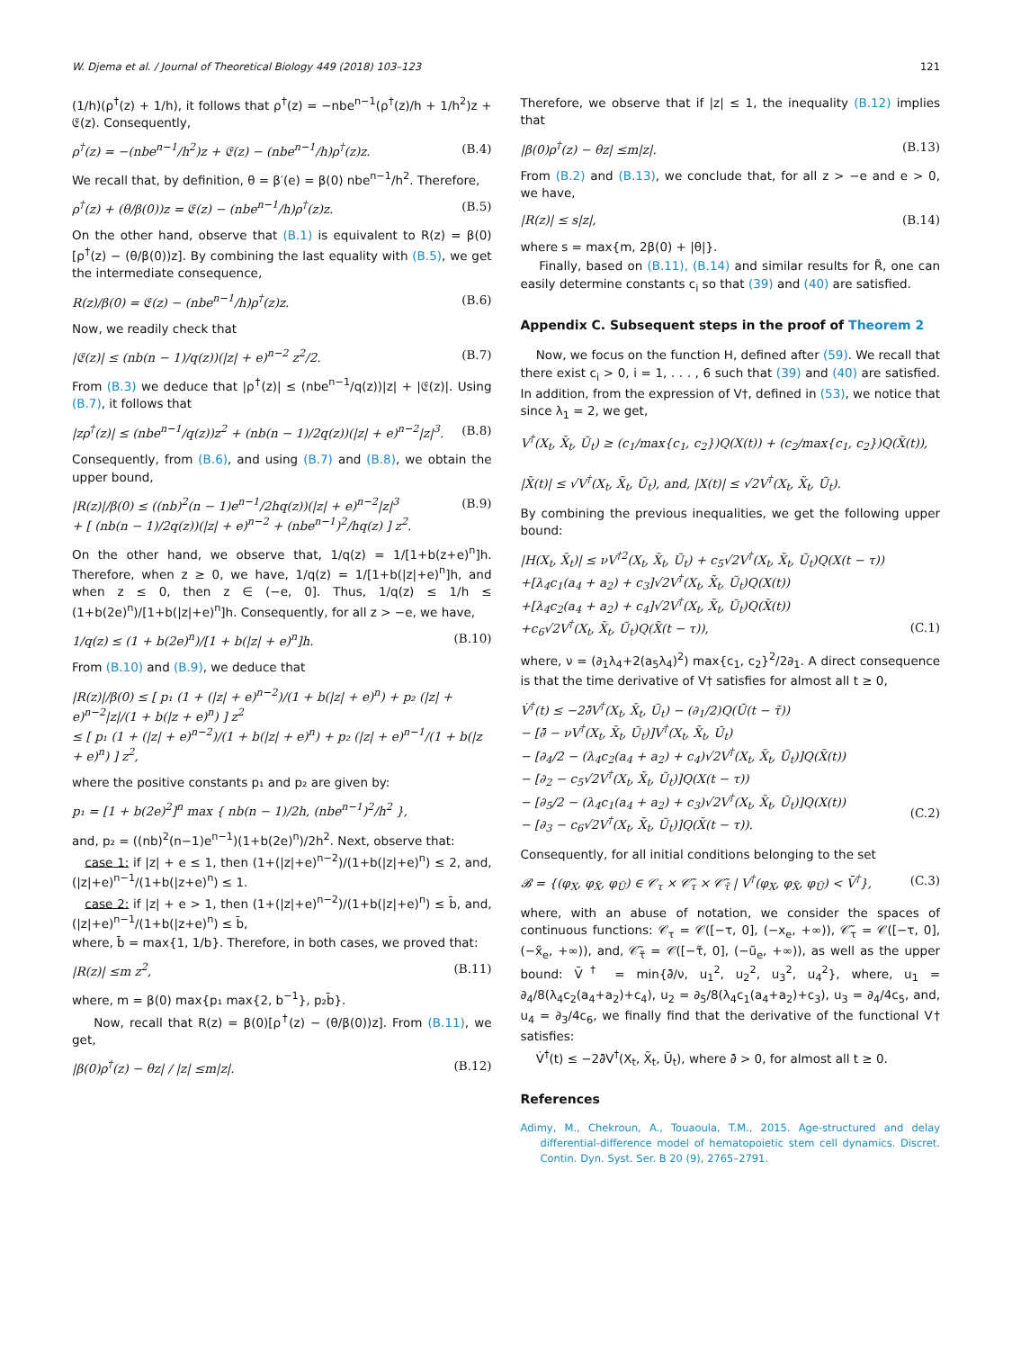W. Djema et al. / Journal of Theoretical Biology 449 (2018) 103–123 121
(1/h)(ρ<sup>†</sup>(z) + 1/h), it follows that ρ<sup>†</sup>(z) = −nbe<sup>n−1</sup>(ρ<sup>†</sup>(z)/h + 1/h<sup>2</sup>)z + 𝔈(z). Consequently,
ρ<sup>†</sup>(z) = −(nbe<sup>n−1</sup>/h<sup>2</sup>)z + 𝔈(z) − (nbe<sup>n−1</sup>/h)ρ<sup>†</sup>(z)z. (B.4)
We recall that, by definition, θ = β′(e) = β(0) nbe<sup>n−1</sup>/h<sup>2</sup>. Therefore,
ρ<sup>†</sup>(z) + (θ/β(0))z = 𝔈(z) − (nbe<sup>n−1</sup>/h)ρ<sup>†</sup>(z)z. (B.5)
On the other hand, observe that (B.1) is equivalent to R(z) = β(0)[ρ<sup>†</sup>(z) − (θ/β(0))z]. By combining the last equality with (B.5), we get the intermediate consequence,
R(z)/β(0) = 𝔈(z) − (nbe<sup>n−1</sup>/h)ρ<sup>†</sup>(z)z. (B.6)
Now, we readily check that
|𝔈(z)| ≤ (nb(n − 1)/q(z))(|z| + e)<sup>n−2</sup> z<sup>2</sup>/2. (B.7)
From (B.3) we deduce that |ρ<sup>†</sup>(z)| ≤ (nbe<sup>n−1</sup>/q(z))|z| + |𝔈(z)|. Using (B.7), it follows that
|zρ<sup>†</sup>(z)| ≤ (nbe<sup>n−1</sup>/q(z))z<sup>2</sup> + (nb(n − 1)/2q(z))(|z| + e)<sup>n−2</sup>|z|<sup>3</sup>. (B.8)
Consequently, from (B.6), and using (B.7) and (B.8), we obtain the upper bound,
|R(z)|/β(0) ≤ ((nb)<sup>2</sup>(n − 1)e<sup>n−1</sup>/2hq(z))(|z| + e)<sup>n−2</sup>|z|<sup>3</sup>
+ [ (nb(n − 1)/2q(z))(|z| + e)<sup>n−2</sup> + (nbe<sup>n−1</sup>)<sup>2</sup>/hq(z) ] z<sup>2</sup>. (B.9)
On the other hand, we observe that, 1/q(z) = 1/[1+b(z+e)<sup>n</sup>]h. Therefore, when z ≥ 0, we have, 1/q(z) = 1/[1+b(|z|+e)<sup>n</sup>]h, and when z ≤ 0, then z ∈ (−e, 0]. Thus, 1/q(z) ≤ 1/h ≤ (1+b(2e)<sup>n</sup>)/[1+b(|z|+e)<sup>n</sup>]h. Consequently, for all z > −e, we have,
1/q(z) ≤ (1 + b(2e)<sup>n</sup>)/[1 + b(|z| + e)<sup>n</sup>]h. (B.10)
From (B.10) and (B.9), we deduce that
|R(z)|/β(0) ≤ [ p₁ (1 + (|z| + e)<sup>n−2</sup>)/(1 + b(|z| + e)<sup>n</sup>) + p₂ (|z| + e)<sup>n−2</sup>|z|/(1 + b(|z + e)<sup>n</sup>) ] z<sup>2</sup>
≤ [ p₁ (1 + (|z| + e)<sup>n−2</sup>)/(1 + b(|z| + e)<sup>n</sup>) + p₂ (|z| + e)<sup>n−1</sup>/(1 + b(|z + e)<sup>n</sup>) ] z<sup>2</sup>,
where the positive constants p₁ and p₂ are given by:
p₁ = [1 + b(2e)<sup>2</sup>]<sup>n</sup> max { nb(n − 1)/2h, (nbe<sup>n−1</sup>)<sup>2</sup>/h<sup>2</sup> },
and, p₂ = ((nb)<sup>2</sup>(n−1)e<sup>n−1</sup>)(1+b(2e)<sup>n</sup>)/2h<sup>2</sup>. Next, observe that:
case 1: if |z| + e ≤ 1, then (1+(|z|+e)<sup>n−2</sup>)/(1+b(|z|+e)<sup>n</sup>) ≤ 2, and, (|z|+e)<sup>n−1</sup>/(1+b(|z+e)<sup>n</sup>) ≤ 1.
case 2: if |z| + e > 1, then (1+(|z|+e)<sup>n−2</sup>)/(1+b(|z|+e)<sup>n</sup>) ≤ b̄, and, (|z|+e)<sup>n−1</sup>/(1+b(|z+e)<sup>n</sup>) ≤ b̄,
where, b̄ = max{1, 1/b}. Therefore, in both cases, we proved that:
|R(z)| ≤m z<sup>2</sup>, (B.11)
where, m = β(0) max{p₁ max{2, b<sup>−1</sup>}, p₂b̄}.
Now, recall that R(z) = β(0)[ρ<sup>†</sup>(z) − (θ/β(0))z]. From (B.11), we get,
|β(0)ρ<sup>†</sup>(z) − θz| / |z| ≤m|z|. (B.12)
Therefore, we observe that if |z| ≤ 1, the inequality (B.12) implies that
|β(0)ρ<sup>†</sup>(z) − θz| ≤m|z|. (B.13)
From (B.2) and (B.13), we conclude that, for all z > −e and e > 0, we have,
|R(z)| ≤ s|z|, (B.14)
where s = max{m, 2β(0) + |θ|}.
Finally, based on (B.11), (B.14) and similar results for R̃, one can easily determine constants c<sub>i</sub> so that (39) and (40) are satisfied.
Appendix C. Subsequent steps in the proof of Theorem 2
Now, we focus on the function H, defined after (59). We recall that there exist c<sub>i</sub> > 0, i = 1, . . . , 6 such that (39) and (40) are satisfied. In addition, from the expression of V†, defined in (53), we notice that since λ<sub>1</sub> = 2, we get,
V<sup>†</sup>(X<sub>t</sub>, X̃<sub>t</sub>, Ũ<sub>t</sub>) ≥ (c<sub>1</sub>/max{c<sub>1</sub>, c<sub>2</sub>})Q(X(t)) + (c<sub>2</sub>/max{c<sub>1</sub>, c<sub>2</sub>})Q(X̃(t)),
|X̃(t)| ≤ √V<sup>†</sup>(X<sub>t</sub>, X̃<sub>t</sub>, Ũ<sub>t</sub>), and, |X(t)| ≤ √2V<sup>†</sup>(X<sub>t</sub>, X̃<sub>t</sub>, Ũ<sub>t</sub>).
By combining the previous inequalities, we get the following upper bound:
|H(X<sub>t</sub>, X̃<sub>t</sub>)| ≤ νV<sup>†2</sup>(X<sub>t</sub>, X̃<sub>t</sub>, Ũ<sub>t</sub>) + c<sub>5</sub>√2V<sup>†</sup>(X<sub>t</sub>, X̃<sub>t</sub>, Ũ<sub>t</sub>)Q(X(t − τ))
+[λ<sub>4</sub>c<sub>1</sub>(a<sub>4</sub> + a<sub>2</sub>) + c<sub>3</sub>]√2V<sup>†</sup>(X<sub>t</sub>, X̃<sub>t</sub>, Ũ<sub>t</sub>)Q(X(t))
+[λ<sub>4</sub>c<sub>2</sub>(a<sub>4</sub> + a<sub>2</sub>) + c<sub>4</sub>]√2V<sup>†</sup>(X<sub>t</sub>, X̃<sub>t</sub>, Ũ<sub>t</sub>)Q(X̃(t))
+c<sub>6</sub>√2V<sup>†</sup>(X<sub>t</sub>, X̃<sub>t</sub>, Ũ<sub>t</sub>)Q(X̃(t − τ)),
(C.1)
where, ν = (∂<sub>1</sub>λ<sub>4</sub>+2(a<sub>5</sub>λ<sub>4</sub>)<sup>2</sup>) max{c<sub>1</sub>, c<sub>2</sub>}<sup>2</sup>/2∂<sub>1</sub>. A direct consequence is that the time derivative of V† satisfies for almost all t ≥ 0,
V̇<sup>†</sup>(t) ≤ −2∂̄V<sup>†</sup>(X<sub>t</sub>, X̃<sub>t</sub>, Ũ<sub>t</sub>) − (∂<sub>1</sub>/2)Q(Ũ(t − τ̃))
− [∂̄ − νV<sup>†</sup>(X<sub>t</sub>, X̃<sub>t</sub>, Ũ<sub>t</sub>)]V<sup>†</sup>(X<sub>t</sub>, X̃<sub>t</sub>, Ũ<sub>t</sub>)
− [∂<sub>4</sub>/2 − (λ<sub>4</sub>c<sub>2</sub>(a<sub>4</sub> + a<sub>2</sub>) + c<sub>4</sub>)√2V<sup>†</sup>(X<sub>t</sub>, X̃<sub>t</sub>, Ũ<sub>t</sub>)]Q(X̃(t))
− [∂<sub>2</sub> − c<sub>5</sub>√2V<sup>†</sup>(X<sub>t</sub>, X̃<sub>t</sub>, Ũ<sub>t</sub>)]Q(X(t − τ))
− [∂<sub>5</sub>/2 − (λ<sub>4</sub>c<sub>1</sub>(a<sub>4</sub> + a<sub>2</sub>) + c<sub>3</sub>)√2V<sup>†</sup>(X<sub>t</sub>, X̃<sub>t</sub>, Ũ<sub>t</sub>)]Q(X(t))
− [∂<sub>3</sub> − c<sub>6</sub>√2V<sup>†</sup>(X<sub>t</sub>, X̃<sub>t</sub>, Ũ<sub>t</sub>)]Q(X̃(t − τ)).
(C.2)
Consequently, for all initial conditions belonging to the set
𝓑 = {(φ<sub>X</sub>, φ<sub>X̃</sub>, φ<sub>Ũ</sub>) ∈ 𝒞<sub>τ</sub> × 𝒞̃<sub>τ</sub> × 𝒞̃<sub>τ̃</sub> | V<sup>†</sup>(φ<sub>X</sub>, φ<sub>X̃</sub>, φ<sub>Ũ</sub>) < V̄<sup>†</sup>}, (C.3)
where, with an abuse of notation, we consider the spaces of continuous functions: 𝒞<sub>τ</sub> = 𝒞([−τ, 0], (−x<sub>e</sub>, +∞)), 𝒞̃<sub>τ</sub> = 𝒞([−τ, 0], (−x̃<sub>e</sub>, +∞)), and, 𝒞̃<sub>τ̃</sub> = 𝒞([−τ̃, 0], (−ũ<sub>e</sub>, +∞)), as well as the upper bound: V̄<sup>†</sup> = min{∂̄/ν, u<sub>1</sub><sup>2</sup>, u<sub>2</sub><sup>2</sup>, u<sub>3</sub><sup>2</sup>, u<sub>4</sub><sup>2</sup>}, where, u<sub>1</sub> = ∂<sub>4</sub>/8(λ<sub>4</sub>c<sub>2</sub>(a<sub>4</sub>+a<sub>2</sub>)+c<sub>4</sub>), u<sub>2</sub> = ∂<sub>5</sub>/8(λ<sub>4</sub>c<sub>1</sub>(a<sub>4</sub>+a<sub>2</sub>)+c<sub>3</sub>), u<sub>3</sub> = ∂<sub>4</sub>/4c<sub>5</sub>, and, u<sub>4</sub> = ∂<sub>3</sub>/4c<sub>6</sub>, we finally find that the derivative of the functional V† satisfies:
V̇<sup>†</sup>(t) ≤ −2∂̄V<sup>†</sup>(X<sub>t</sub>, X̃<sub>t</sub>, Ũ<sub>t</sub>), where ∂̄ > 0, for almost all t ≥ 0.
References
Adimy, M., Chekroun, A., Touaoula, T.M., 2015. Age-structured and delay differential-difference model of hematopoietic stem cell dynamics. Discret. Contin. Dyn. Syst. Ser. B 20 (9), 2765–2791.